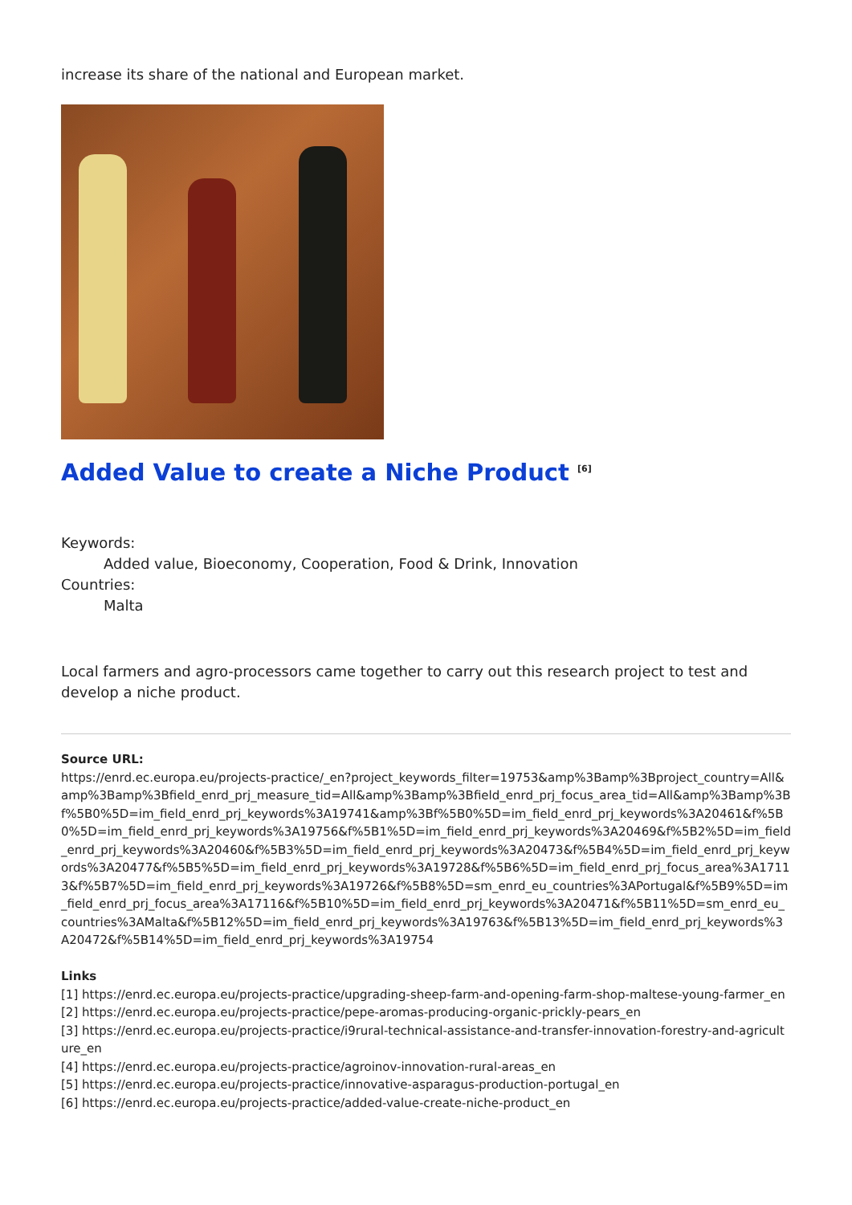increase its share of the national and European market.
Added Value to create a Niche Product <sup>[6]</sup>
Keywords:
Added value, Bioeconomy, Cooperation, Food & Drink, Innovation
Countries:
Malta
Local farmers and agro-processors came together to carry out this research project to test and develop a niche product.
Source URL:
https://enrd.ec.europa.eu/projects-practice/_en?project_keywords_filter=19753&amp%3Bamp%3Bproject_country=All&amp%3Bamp%3Bfield_enrd_prj_measure_tid=All&amp%3Bamp%3Bfield_enrd_prj_focus_area_tid=All&amp%3Bamp%3Bf%5B0%5D=im_field_enrd_prj_keywords%3A19741&amp%3Bf%5B0%5D=im_field_enrd_prj_keywords%3A20461&f%5B0%5D=im_field_enrd_prj_keywords%3A19756&f%5B1%5D=im_field_enrd_prj_keywords%3A20469&f%5B2%5D=im_field_enrd_prj_keywords%3A20460&f%5B3%5D=im_field_enrd_prj_keywords%3A20473&f%5B4%5D=im_field_enrd_prj_keywords%3A20477&f%5B5%5D=im_field_enrd_prj_keywords%3A19728&f%5B6%5D=im_field_enrd_prj_focus_area%3A17113&f%5B7%5D=im_field_enrd_prj_keywords%3A19726&f%5B8%5D=sm_enrd_eu_countries%3APortugal&f%5B9%5D=im_field_enrd_prj_focus_area%3A17116&f%5B10%5D=im_field_enrd_prj_keywords%3A20471&f%5B11%5D=sm_enrd_eu_countries%3AMalta&f%5B12%5D=im_field_enrd_prj_keywords%3A19763&f%5B13%5D=im_field_enrd_prj_keywords%3A20472&f%5B14%5D=im_field_enrd_prj_keywords%3A19754
Links
[1] https://enrd.ec.europa.eu/projects-practice/upgrading-sheep-farm-and-opening-farm-shop-maltese-young-farmer_en
[2] https://enrd.ec.europa.eu/projects-practice/pepe-aromas-producing-organic-prickly-pears_en
[3] https://enrd.ec.europa.eu/projects-practice/i9rural-technical-assistance-and-transfer-innovation-forestry-and-agriculture_en
[4] https://enrd.ec.europa.eu/projects-practice/agroinov-innovation-rural-areas_en
[5] https://enrd.ec.europa.eu/projects-practice/innovative-asparagus-production-portugal_en
[6] https://enrd.ec.europa.eu/projects-practice/added-value-create-niche-product_en